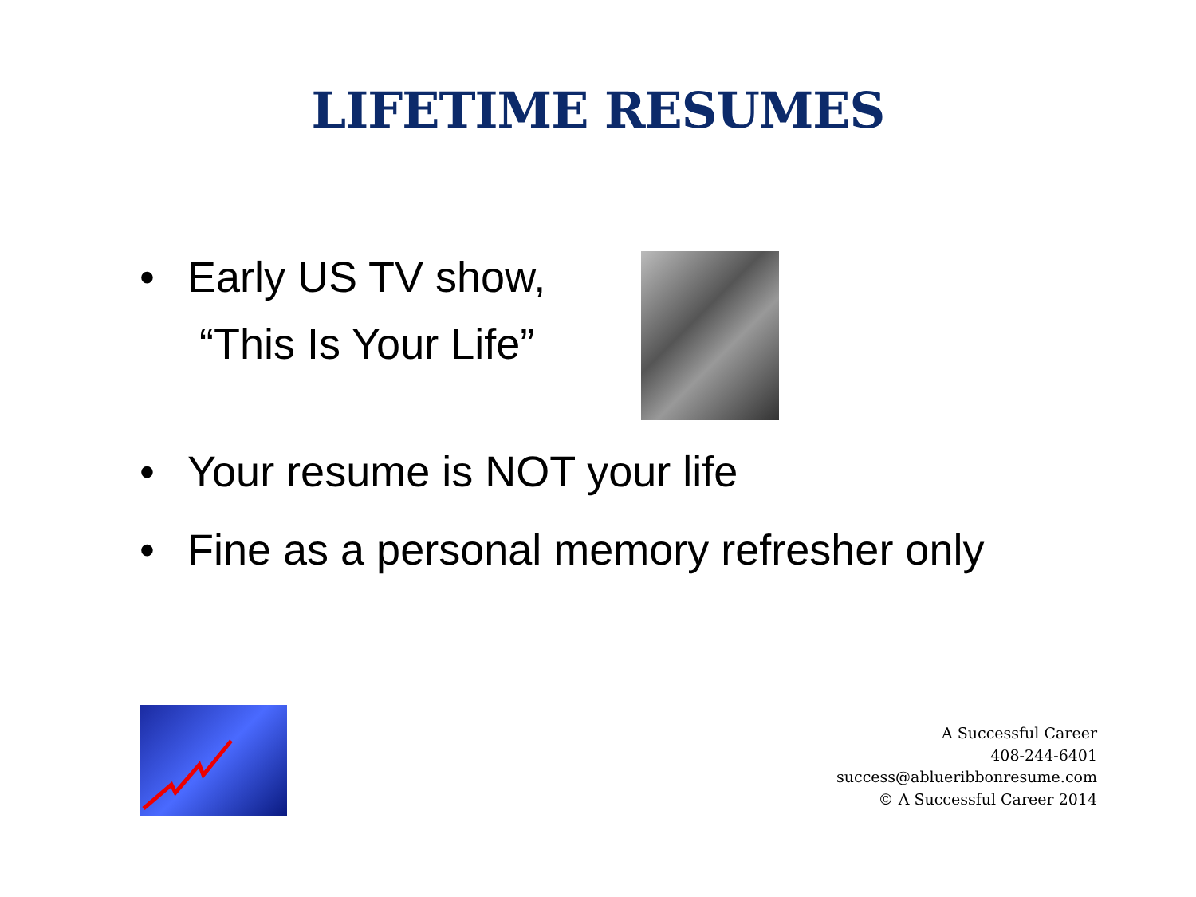LIFETIME RESUMES
• Early US TV show,
“This Is Your Life”
• Your resume is NOT your life
• Fine as a personal memory refresher only
A Successful Career
408-244-6401
success@ablueribbonresume.com
© A Successful Career 2014